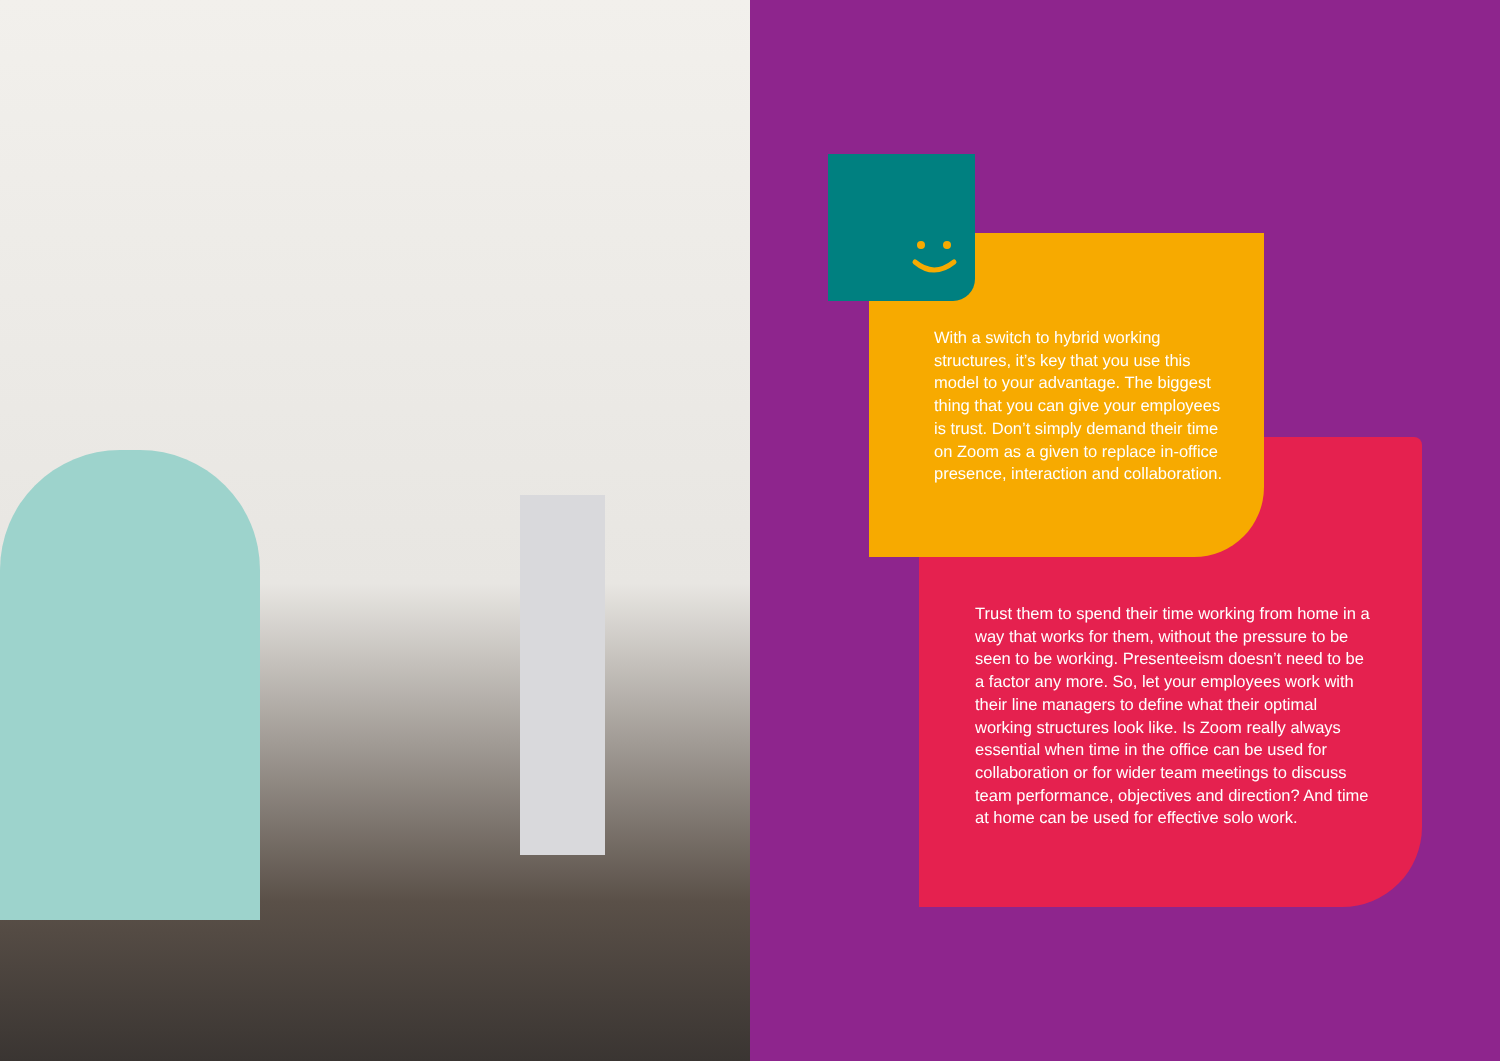With a switch to hybrid working structures, it’s key that you use this model to your advantage. The biggest thing that you can give your employees is trust. Don’t simply demand their time on Zoom as a given to replace in-office presence, interaction and collaboration.
Trust them to spend their time working from home in a way that works for them, without the pressure to be seen to be working. Presenteeism doesn’t need to be a factor any more. So, let your employees work with their line managers to define what their optimal working structures look like. Is Zoom really always essential when time in the office can be used for collaboration or for wider team meetings to discuss team performance, objectives and direction? And time at home can be used for effective solo work.